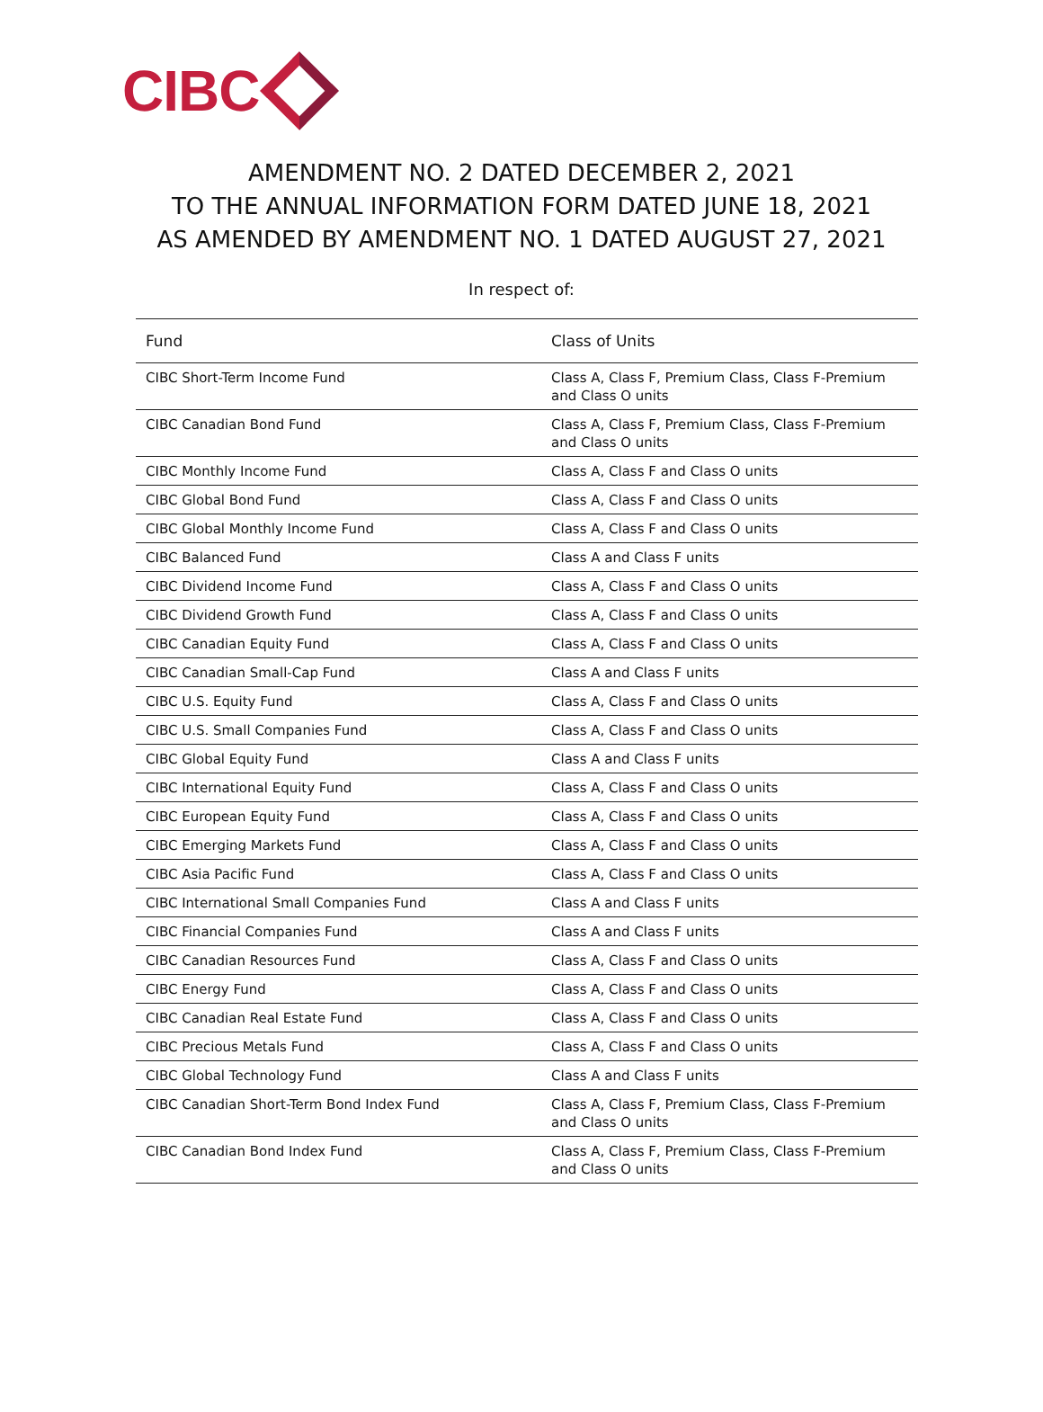CIBC
AMENDMENT NO. 2 DATED DECEMBER 2, 2021
TO THE ANNUAL INFORMATION FORM DATED JUNE 18, 2021
AS AMENDED BY AMENDMENT NO. 1 DATED AUGUST 27, 2021
In respect of:
| Fund | Class of Units |
| --- | --- |
| CIBC Short-Term Income Fund | Class A, Class F, Premium Class, Class F-Premium and Class O units |
| CIBC Canadian Bond Fund | Class A, Class F, Premium Class, Class F-Premium and Class O units |
| CIBC Monthly Income Fund | Class A, Class F and Class O units |
| CIBC Global Bond Fund | Class A, Class F and Class O units |
| CIBC Global Monthly Income Fund | Class A, Class F and Class O units |
| CIBC Balanced Fund | Class A and Class F units |
| CIBC Dividend Income Fund | Class A, Class F and Class O units |
| CIBC Dividend Growth Fund | Class A, Class F and Class O units |
| CIBC Canadian Equity Fund | Class A, Class F and Class O units |
| CIBC Canadian Small-Cap Fund | Class A and Class F units |
| CIBC U.S. Equity Fund | Class A, Class F and Class O units |
| CIBC U.S. Small Companies Fund | Class A, Class F and Class O units |
| CIBC Global Equity Fund | Class A and Class F units |
| CIBC International Equity Fund | Class A, Class F and Class O units |
| CIBC European Equity Fund | Class A, Class F and Class O units |
| CIBC Emerging Markets Fund | Class A, Class F and Class O units |
| CIBC Asia Pacific Fund | Class A, Class F and Class O units |
| CIBC International Small Companies Fund | Class A and Class F units |
| CIBC Financial Companies Fund | Class A and Class F units |
| CIBC Canadian Resources Fund | Class A, Class F and Class O units |
| CIBC Energy Fund | Class A, Class F and Class O units |
| CIBC Canadian Real Estate Fund | Class A, Class F and Class O units |
| CIBC Precious Metals Fund | Class A, Class F and Class O units |
| CIBC Global Technology Fund | Class A and Class F units |
| CIBC Canadian Short-Term Bond Index Fund | Class A, Class F, Premium Class, Class F-Premium and Class O units |
| CIBC Canadian Bond Index Fund | Class A, Class F, Premium Class, Class F-Premium and Class O units |